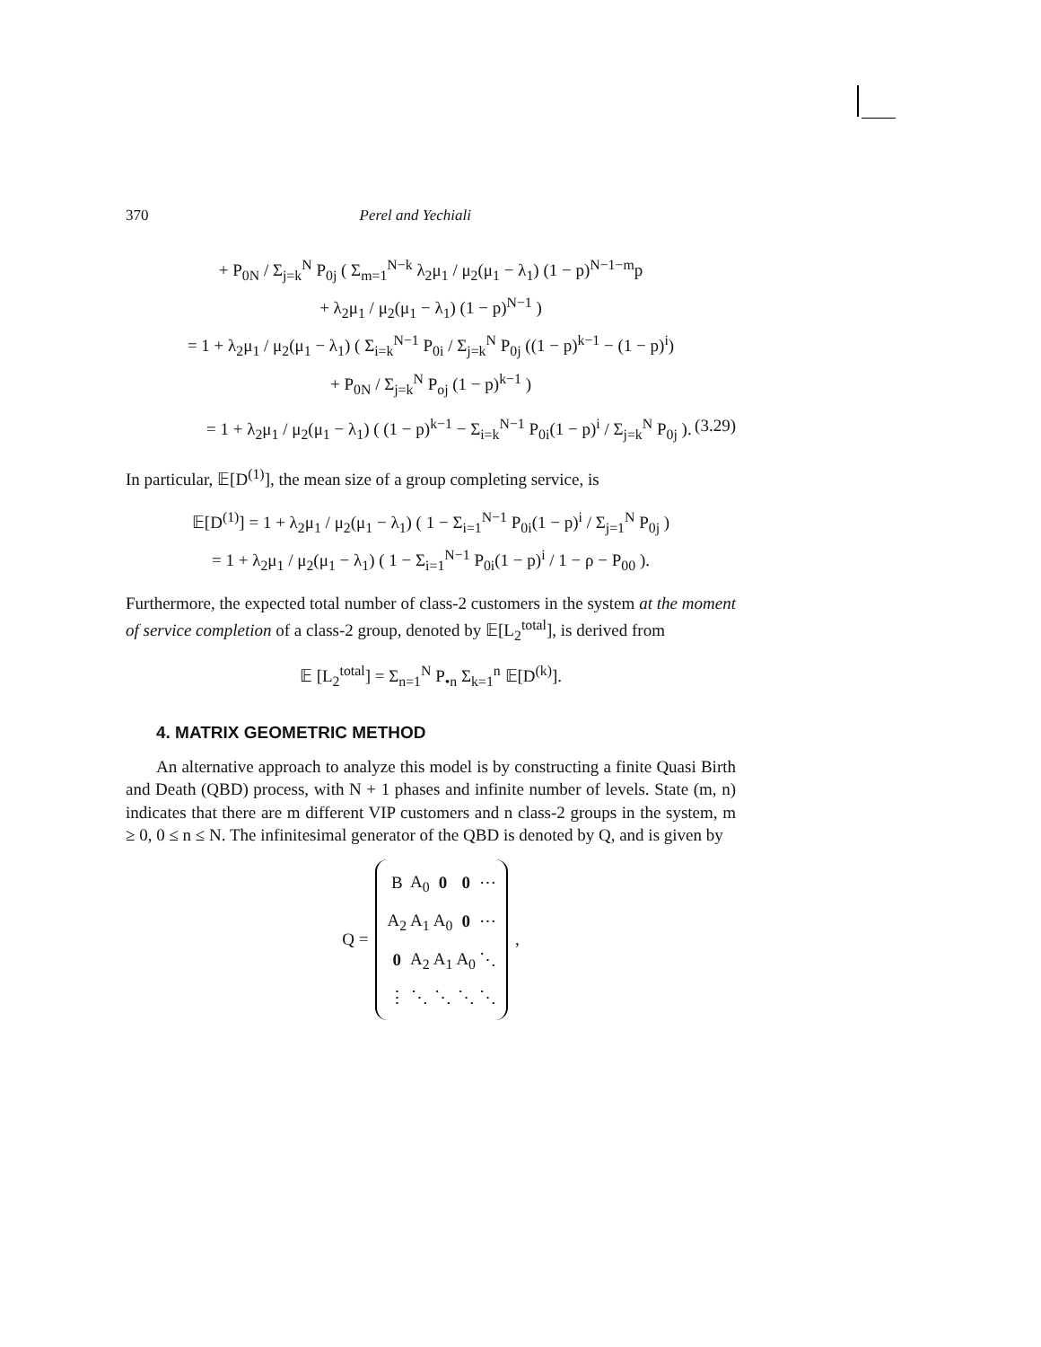370 Perel and Yechiali
+ P<sub>0N</sub> / Σ<sub>j=k</sub><sup>N</sup> P<sub>0j</sub> ( Σ<sub>m=1</sub><sup>N−k</sup> λ<sub>2</sub>μ<sub>1</sub> / μ<sub>2</sub>(μ<sub>1</sub> − λ<sub>1</sub>) (1 − p)<sup>N−1−m</sup>p
+ λ<sub>2</sub>μ<sub>1</sub> / μ<sub>2</sub>(μ<sub>1</sub> − λ<sub>1</sub>) (1 − p)<sup>N−1</sup> )
= 1 + λ<sub>2</sub>μ<sub>1</sub> / μ<sub>2</sub>(μ<sub>1</sub> − λ<sub>1</sub>) ( Σ<sub>i=k</sub><sup>N−1</sup> P<sub>0i</sub> / Σ<sub>j=k</sub><sup>N</sup> P<sub>0j</sub> ((1 − p)<sup>k−1</sup> − (1 − p)<sup>i</sup>)
+ P<sub>0N</sub> / Σ<sub>j=k</sub><sup>N</sup> P<sub>oj</sub> (1 − p)<sup>k−1</sup> )
= 1 + λ<sub>2</sub>μ<sub>1</sub> / μ<sub>2</sub>(μ<sub>1</sub> − λ<sub>1</sub>) ( (1 − p)<sup>k−1</sup> − Σ<sub>i=k</sub><sup>N−1</sup> P<sub>0i</sub>(1 − p)<sup>i</sup> / Σ<sub>j=k</sub><sup>N</sup> P<sub>0j</sub> ). (3.29)
In particular, 𝔼[D<sup>(1)</sup>], the mean size of a group completing service, is
𝔼[D<sup>(1)</sup>] = 1 + λ<sub>2</sub>μ<sub>1</sub> / μ<sub>2</sub>(μ<sub>1</sub> − λ<sub>1</sub>) ( 1 − Σ<sub>i=1</sub><sup>N−1</sup> P<sub>0i</sub>(1 − p)<sup>i</sup> / Σ<sub>j=1</sub><sup>N</sup> P<sub>0j</sub> )
= 1 + λ<sub>2</sub>μ<sub>1</sub> / μ<sub>2</sub>(μ<sub>1</sub> − λ<sub>1</sub>) ( 1 − Σ<sub>i=1</sub><sup>N−1</sup> P<sub>0i</sub>(1 − p)<sup>i</sup> / 1 − ρ − P<sub>00</sub> ).
Furthermore, the expected total number of class-2 customers in the system at the moment of service completion of a class-2 group, denoted by 𝔼[L<sub>2</sub><sup>total</sup>], is derived from
𝔼 [L<sub>2</sub><sup>total</sup>] = Σ<sub>n=1</sub><sup>N</sup> P<sub>•n</sub> Σ<sub>k=1</sub><sup>n</sup> 𝔼[D<sup>(k)</sup>].
4. MATRIX GEOMETRIC METHOD
An alternative approach to analyze this model is by constructing a finite Quasi Birth and Death (QBD) process, with N + 1 phases and infinite number of levels. State (m, n) indicates that there are m different VIP customers and n class-2 groups in the system, m ≥ 0, 0 ≤ n ≤ N. The infinitesimal generator of the QBD is denoted by Q, and is given by
Q =
| B | A<sub>0</sub> | 0 | 0 | ⋯ |
| A<sub>2</sub> | A<sub>1</sub> | A<sub>0</sub> | 0 | ⋯ |
| 0 | A<sub>2</sub> | A<sub>1</sub> | A<sub>0</sub> | ⋱ |
| ⋮ | ⋱ | ⋱ | ⋱ | ⋱ |
,